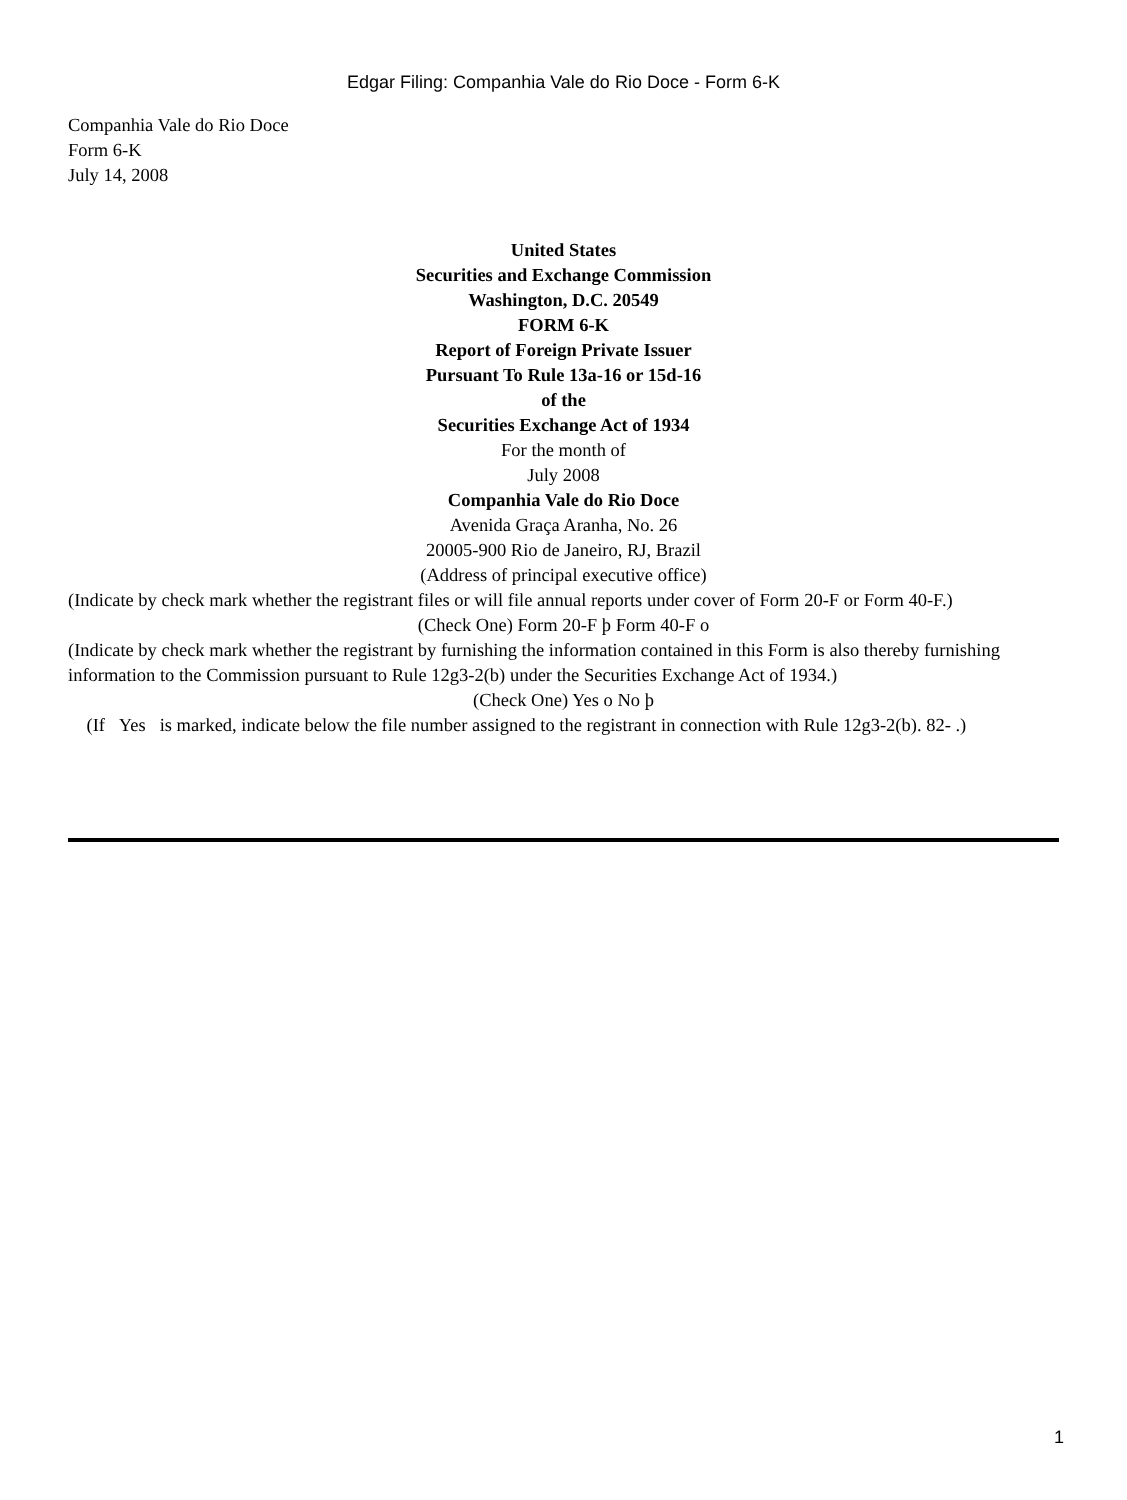Edgar Filing: Companhia Vale do Rio Doce - Form 6-K
Companhia Vale do Rio Doce
Form 6-K
July 14, 2008
United States
Securities and Exchange Commission
Washington, D.C. 20549
FORM 6-K
Report of Foreign Private Issuer
Pursuant To Rule 13a-16 or 15d-16
of the
Securities Exchange Act of 1934
For the month of
July 2008
Companhia Vale do Rio Doce
Avenida Graça Aranha, No. 26
20005-900 Rio de Janeiro, RJ, Brazil
(Address of principal executive office)
(Indicate by check mark whether the registrant files or will file annual reports under cover of Form 20-F or Form 40-F.)
(Check One) Form 20-F þ Form 40-F o
(Indicate by check mark whether the registrant by furnishing the information contained in this Form is also thereby furnishing information to the Commission pursuant to Rule 12g3-2(b) under the Securities Exchange Act of 1934.)
(Check One) Yes o No þ
(If Yes is marked, indicate below the file number assigned to the registrant in connection with Rule 12g3-2(b). 82- .)
1